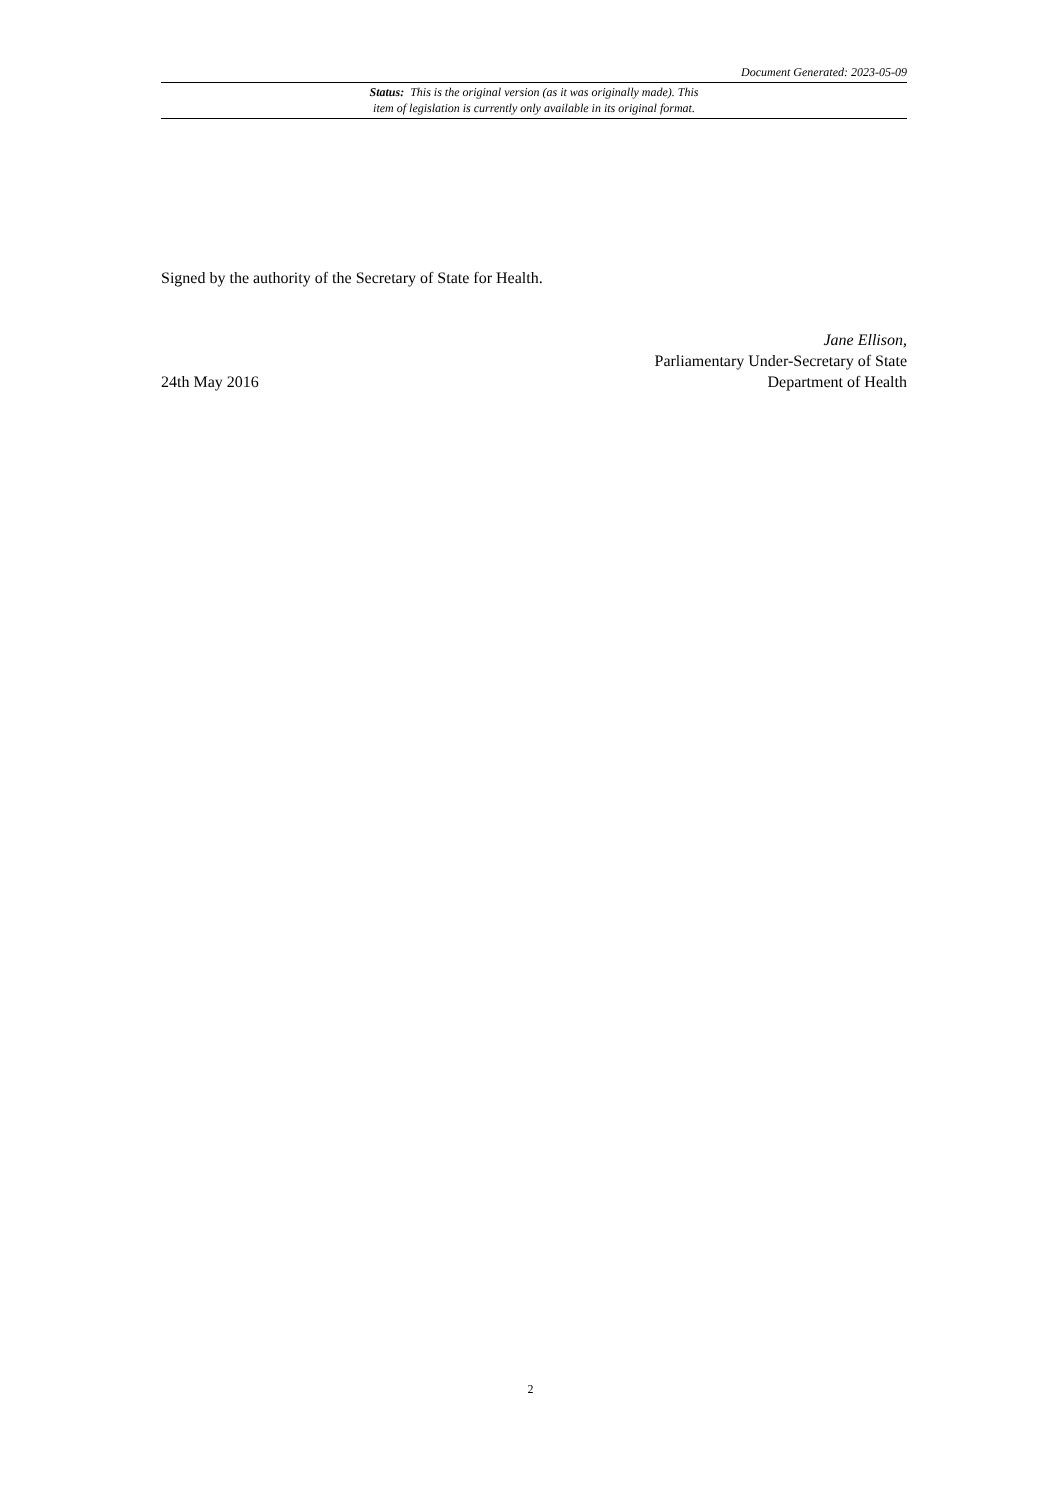Document Generated: 2023-05-09
Status: This is the original version (as it was originally made). This
item of legislation is currently only available in its original format.
Signed by the authority of the Secretary of State for Health.
24th May 2016
Jane Ellison,
Parliamentary Under-Secretary of State
Department of Health
2